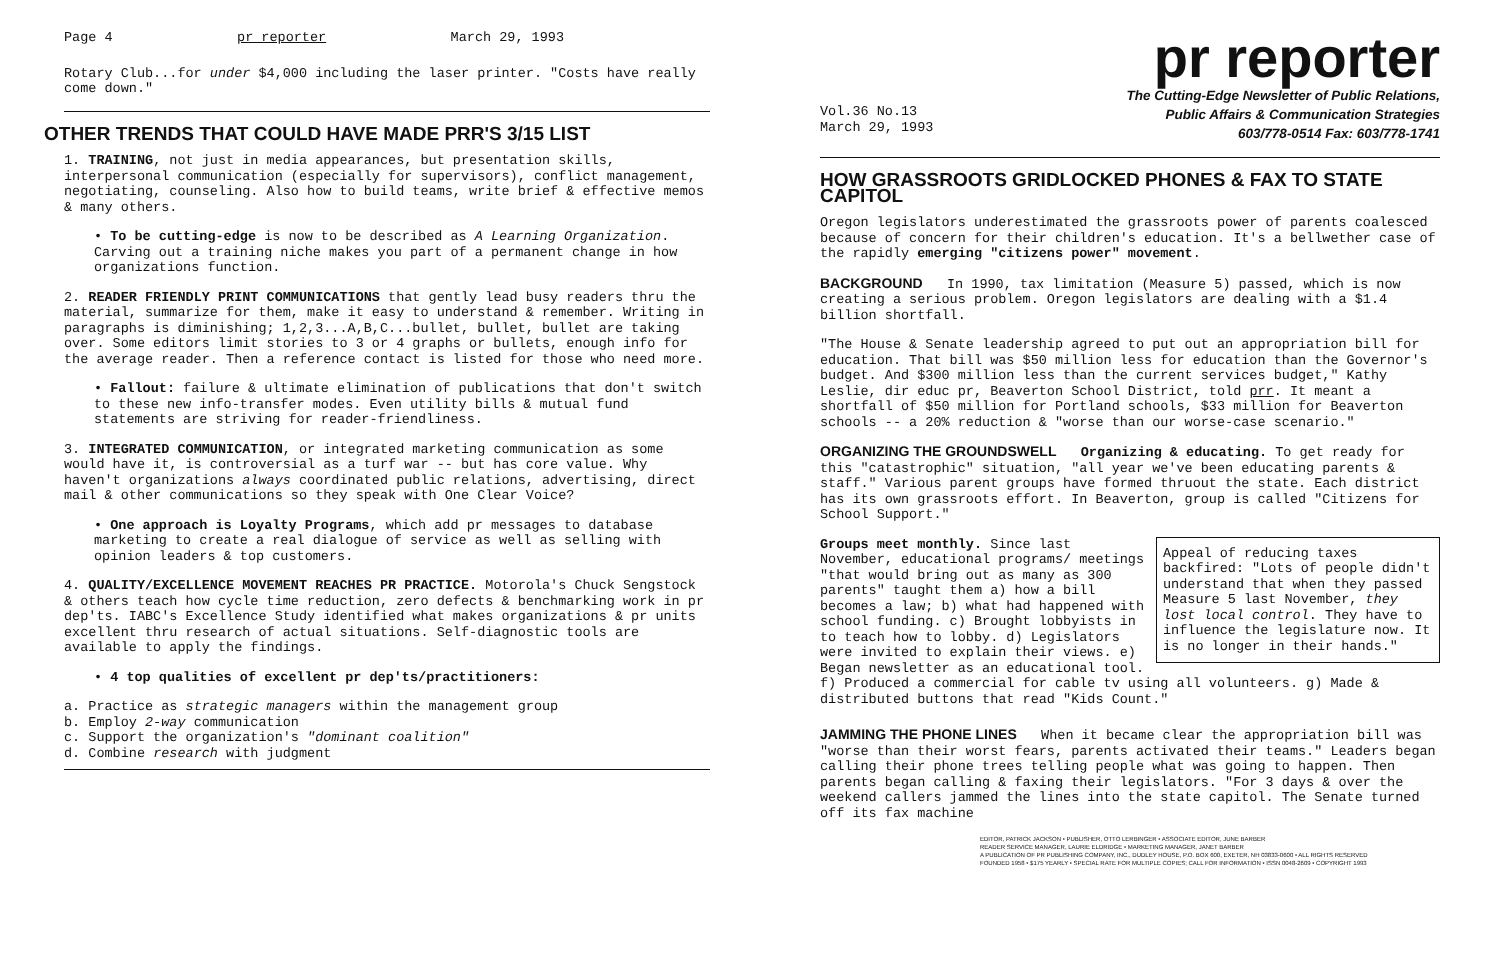Page 4 pr reporter March 29, 1993
Rotary Club...for under $4,000 including the laser printer. "Costs have really come down."
OTHER TRENDS THAT COULD HAVE MADE PRR'S 3/15 LIST
1. TRAINING, not just in media appearances, but presentation skills, interpersonal communication (especially for supervisors), conflict management, negotiating, counseling. Also how to build teams, write brief & effective memos & many others.
• To be cutting-edge is now to be described as A Learning Organization. Carving out a training niche makes you part of a permanent change in how organizations function.
2. READER FRIENDLY PRINT COMMUNICATIONS that gently lead busy readers thru the material, summarize for them, make it easy to understand & remember. Writing in paragraphs is diminishing; 1,2,3...A,B,C...bullet, bullet, bullet are taking over. Some editors limit stories to 3 or 4 graphs or bullets, enough info for the average reader. Then a reference contact is listed for those who need more.
• Fallout: failure & ultimate elimination of publications that don't switch to these new info-transfer modes. Even utility bills & mutual fund statements are striving for reader-friendliness.
3. INTEGRATED COMMUNICATION, or integrated marketing communication as some would have it, is controversial as a turf war -- but has core value. Why haven't organizations always coordinated public relations, advertising, direct mail & other communications so they speak with One Clear Voice?
• One approach is Loyalty Programs, which add pr messages to database marketing to create a real dialogue of service as well as selling with opinion leaders & top customers.
4. QUALITY/EXCELLENCE MOVEMENT REACHES PR PRACTICE. Motorola's Chuck Sengstock & others teach how cycle time reduction, zero defects & benchmarking work in pr dep'ts. IABC's Excellence Study identified what makes organizations & pr units excellent thru research of actual situations. Self-diagnostic tools are available to apply the findings.
• 4 top qualities of excellent pr dep'ts/practitioners:
a. Practice as strategic managers within the management group
b. Employ 2-way communication
c. Support the organization's "dominant coalition"
d. Combine research with judgment
pr reporter
Vol.36 No.13
March 29, 1993
The Cutting-Edge Newsletter of Public Relations,
Public Affairs & Communication Strategies
603/778-0514 Fax: 603/778-1741
HOW GRASSROOTS GRIDLOCKED PHONES & FAX TO STATE CAPITOL
Oregon legislators underestimated the grassroots power of parents coalesced because of concern for their children's education. It's a bellwether case of the rapidly emerging "citizens power" movement.
BACKGROUND In 1990, tax limitation (Measure 5) passed, which is now creating a serious problem. Oregon legislators are dealing with a $1.4 billion shortfall.
"The House & Senate leadership agreed to put out an appropriation bill for education. That bill was $50 million less for education than the Governor's budget. And $300 million less than the current services budget," Kathy Leslie, dir educ pr, Beaverton School District, told prr. It meant a shortfall of $50 million for Portland schools, $33 million for Beaverton schools -- a 20% reduction & "worse than our worse-case scenario."
ORGANIZING THE GROUNDSWELL Organizing & educating. To get ready for this "catastrophic" situation, "all year we've been educating parents & staff." Various parent groups have formed thruout the state. Each district has its own grassroots effort. In Beaverton, group is called "Citizens for School Support."
Appeal of reducing taxes backfired: "Lots of people didn't understand that when they passed Measure 5 last November, they lost local control. They have to influence the legislature now. It is no longer in their hands."
Groups meet monthly. Since last November, educational programs/ meetings "that would bring out as many as 300 parents" taught them a) how a bill becomes a law; b) what had happened with school funding. c) Brought lobbyists in to teach how to lobby. d) Legislators were invited to explain their views. e) Began newsletter as an educational tool. f) Produced a commercial for cable tv using all volunteers. g) Made & distributed buttons that read "Kids Count."
JAMMING THE PHONE LINES When it became clear the appropriation bill was "worse than their worst fears, parents activated their teams." Leaders began calling their phone trees telling people what was going to happen. Then parents began calling & faxing their legislators. "For 3 days & over the weekend callers jammed the lines into the state capitol. The Senate turned off its fax machine
EDITOR, PATRICK JACKSON • PUBLISHER, OTTO LERBINGER • ASSOCIATE EDITOR, JUNE BARBER
READER SERVICE MANAGER, LAURIE ELDRIDGE • MARKETING MANAGER, JANET BARBER
A PUBLICATION OF PR PUBLISHING COMPANY, INC., DUDLEY HOUSE, P.O. BOX 600, EXETER, NH 03833-0600 • ALL RIGHTS RESERVED
FOUNDED 1958 • $175 YEARLY • SPECIAL RATE FOR MULTIPLE COPIES; CALL FOR INFORMATION • ISSN 0048-2609 • COPYRIGHT 1993